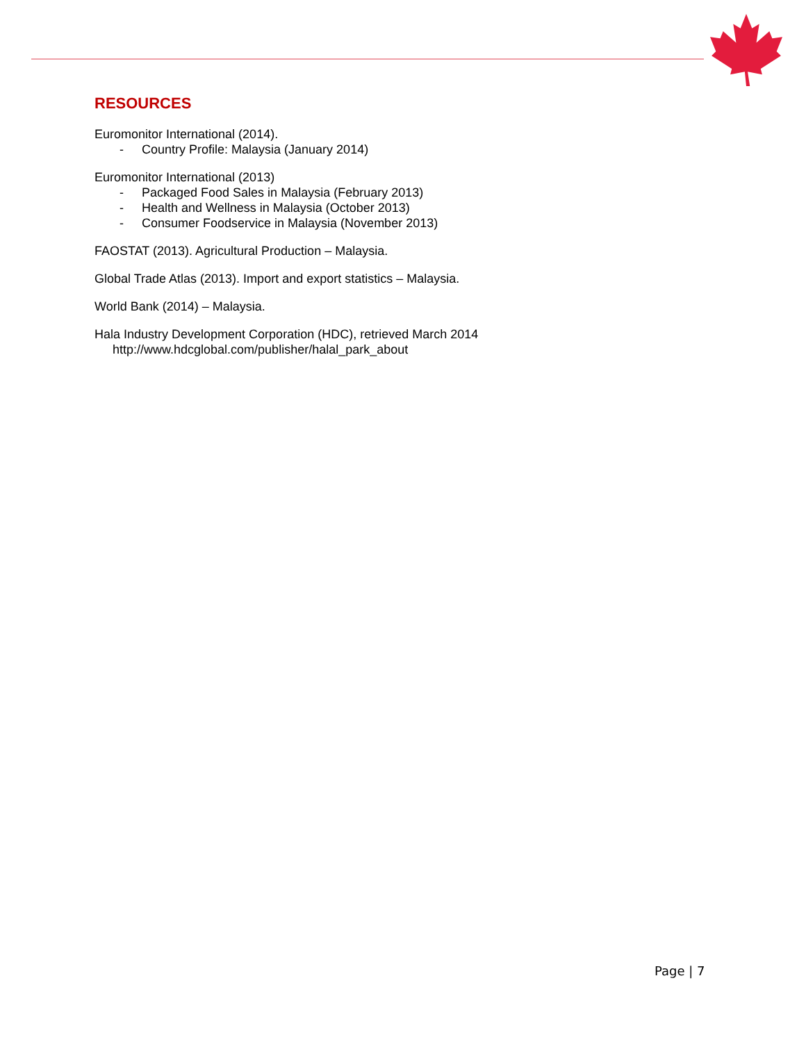RESOURCES
Euromonitor International (2014).
- Country Profile: Malaysia (January 2014)
Euromonitor International (2013)
- Packaged Food Sales in Malaysia (February 2013)
- Health and Wellness in Malaysia (October 2013)
- Consumer Foodservice in Malaysia (November 2013)
FAOSTAT (2013). Agricultural Production – Malaysia.
Global Trade Atlas (2013). Import and export statistics – Malaysia.
World Bank (2014) – Malaysia.
Hala Industry Development Corporation (HDC), retrieved March 2014
http://www.hdcglobal.com/publisher/halal_park_about
Page | 7